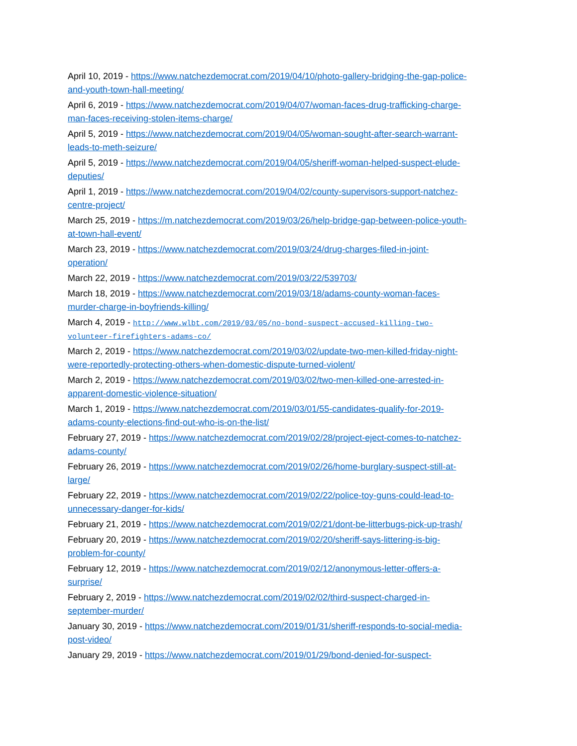April 10, 2019 - https://www.natchezdemocrat.com/2019/04/10/photo-gallery-bridging-the-gap-police-and-youth-town-hall-meeting/
April 6, 2019 - https://www.natchezdemocrat.com/2019/04/07/woman-faces-drug-trafficking-charge-man-faces-receiving-stolen-items-charge/
April 5, 2019 - https://www.natchezdemocrat.com/2019/04/05/woman-sought-after-search-warrant-leads-to-meth-seizure/
April 5, 2019 - https://www.natchezdemocrat.com/2019/04/05/sheriff-woman-helped-suspect-elude-deputies/
April 1, 2019 - https://www.natchezdemocrat.com/2019/04/02/county-supervisors-support-natchez-centre-project/
March 25, 2019 - https://m.natchezdemocrat.com/2019/03/26/help-bridge-gap-between-police-youth-at-town-hall-event/
March 23, 2019 - https://www.natchezdemocrat.com/2019/03/24/drug-charges-filed-in-joint-operation/
March 22, 2019 - https://www.natchezdemocrat.com/2019/03/22/539703/
March 18, 2019 - https://www.natchezdemocrat.com/2019/03/18/adams-county-woman-faces-murder-charge-in-boyfriends-killing/
March 4, 2019 - http://www.wlbt.com/2019/03/05/no-bond-suspect-accused-killing-two-volunteer-firefighters-adams-co/
March 2, 2019 - https://www.natchezdemocrat.com/2019/03/02/update-two-men-killed-friday-night-were-reportedly-protecting-others-when-domestic-dispute-turned-violent/
March 2, 2019 - https://www.natchezdemocrat.com/2019/03/02/two-men-killed-one-arrested-in-apparent-domestic-violence-situation/
March 1, 2019 - https://www.natchezdemocrat.com/2019/03/01/55-candidates-qualify-for-2019-adams-county-elections-find-out-who-is-on-the-list/
February 27, 2019 - https://www.natchezdemocrat.com/2019/02/28/project-eject-comes-to-natchez-adams-county/
February 26, 2019 - https://www.natchezdemocrat.com/2019/02/26/home-burglary-suspect-still-at-large/
February 22, 2019 - https://www.natchezdemocrat.com/2019/02/22/police-toy-guns-could-lead-to-unnecessary-danger-for-kids/
February 21, 2019 - https://www.natchezdemocrat.com/2019/02/21/dont-be-litterbugs-pick-up-trash/
February 20, 2019 - https://www.natchezdemocrat.com/2019/02/20/sheriff-says-littering-is-big-problem-for-county/
February 12, 2019 - https://www.natchezdemocrat.com/2019/02/12/anonymous-letter-offers-a-surprise/
February 2, 2019 - https://www.natchezdemocrat.com/2019/02/02/third-suspect-charged-in-september-murder/
January 30, 2019 - https://www.natchezdemocrat.com/2019/01/31/sheriff-responds-to-social-media-post-video/
January 29, 2019 - https://www.natchezdemocrat.com/2019/01/29/bond-denied-for-suspect-